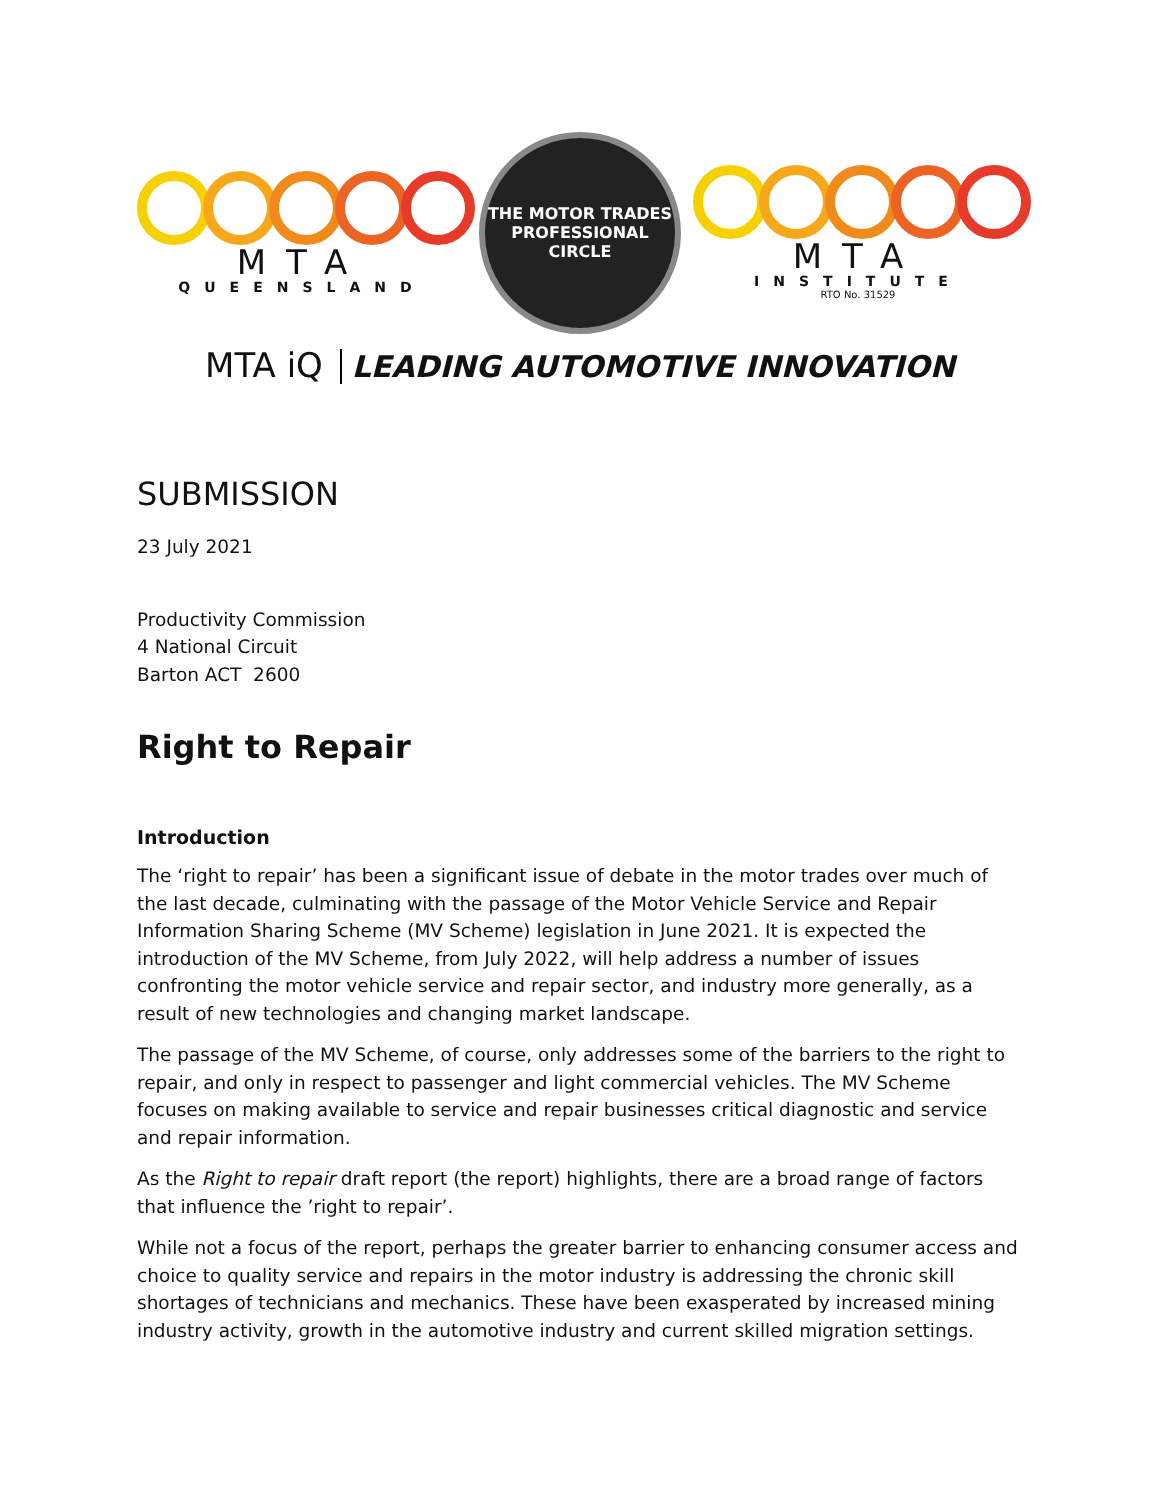MTA
QUEENSLAND
THE MOTOR TRADES
PROFESSIONAL
CIRCLE
MTA
INSTITUTE
RTO No. 31529
MTA iQ LEADING AUTOMOTIVE INNOVATION
SUBMISSION
23 July 2021
Productivity Commission
4 National Circuit
Barton ACT 2600
Right to Repair
Introduction
The ‘right to repair’ has been a significant issue of debate in the motor trades over much of the last decade, culminating with the passage of the Motor Vehicle Service and Repair Information Sharing Scheme (MV Scheme) legislation in June 2021. It is expected the introduction of the MV Scheme, from July 2022, will help address a number of issues confronting the motor vehicle service and repair sector, and industry more generally, as a result of new technologies and changing market landscape.
The passage of the MV Scheme, of course, only addresses some of the barriers to the right to repair, and only in respect to passenger and light commercial vehicles. The MV Scheme focuses on making available to service and repair businesses critical diagnostic and service and repair information.
As the Right to repair draft report (the report) highlights, there are a broad range of factors that influence the ’right to repair’.
While not a focus of the report, perhaps the greater barrier to enhancing consumer access and choice to quality service and repairs in the motor industry is addressing the chronic skill shortages of technicians and mechanics. These have been exasperated by increased mining industry activity, growth in the automotive industry and current skilled migration settings.